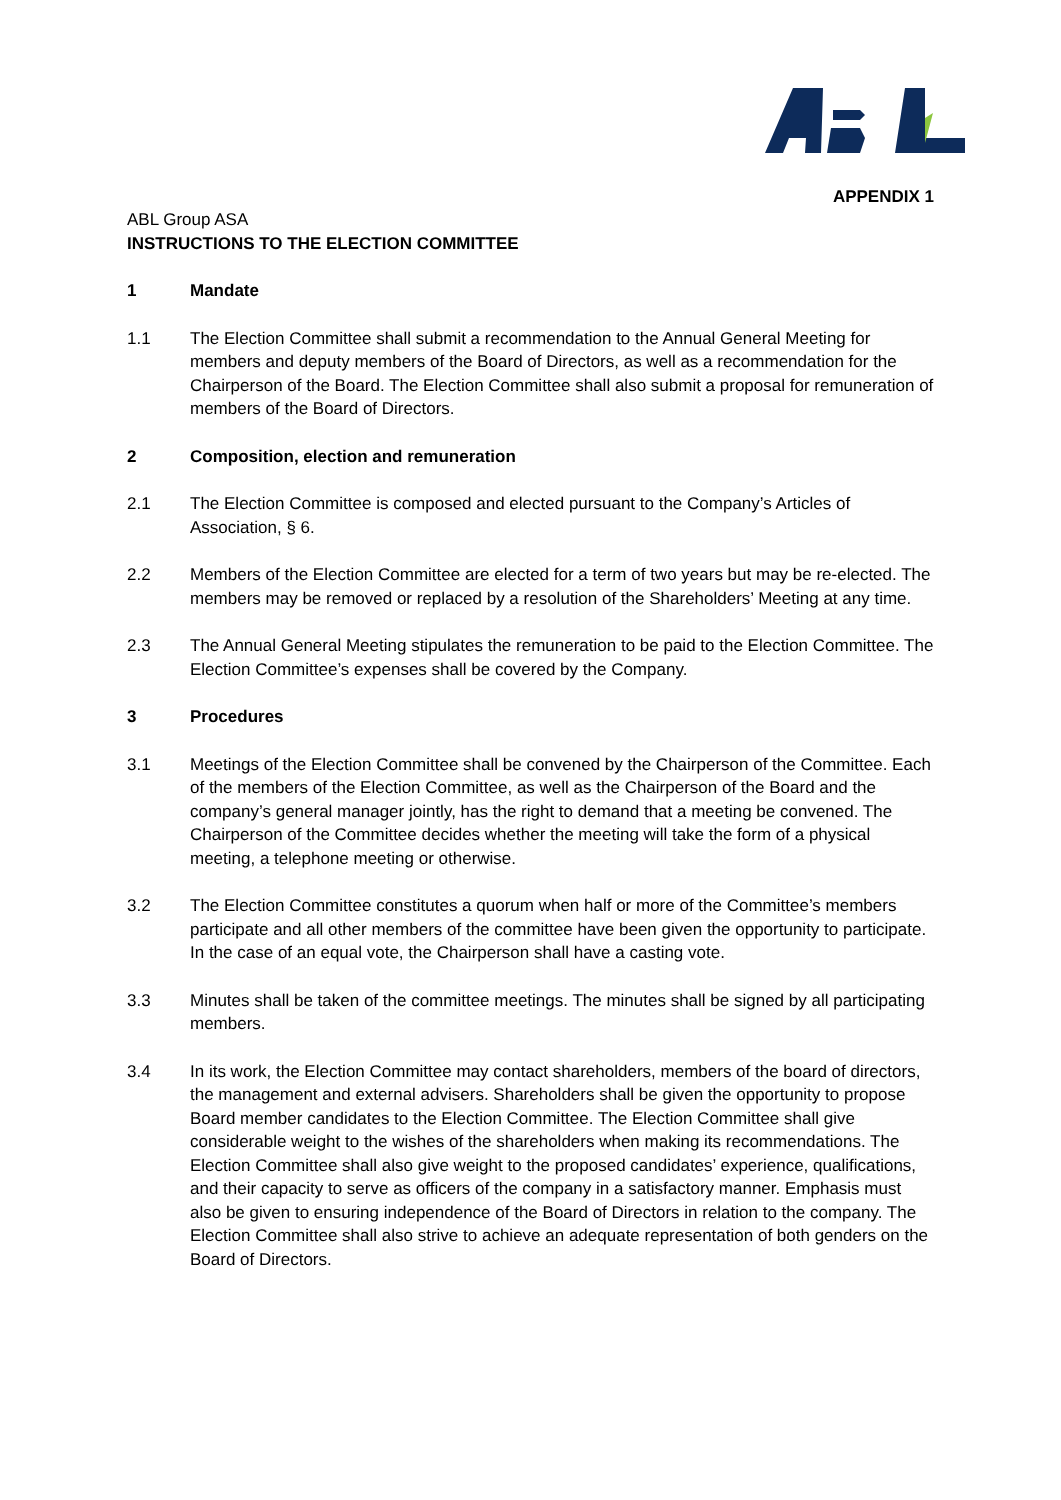APPENDIX 1
ABL Group ASA
INSTRUCTIONS TO THE ELECTION COMMITTEE
1 Mandate
1.1 The Election Committee shall submit a recommendation to the Annual General Meeting for members and deputy members of the Board of Directors, as well as a recommendation for the Chairperson of the Board. The Election Committee shall also submit a proposal for remuneration of members of the Board of Directors.
2 Composition, election and remuneration
2.1 The Election Committee is composed and elected pursuant to the Company’s Articles of Association, § 6.
2.2 Members of the Election Committee are elected for a term of two years but may be re-elected. The members may be removed or replaced by a resolution of the Shareholders’ Meeting at any time.
2.3 The Annual General Meeting stipulates the remuneration to be paid to the Election Committee. The Election Committee’s expenses shall be covered by the Company.
3 Procedures
3.1 Meetings of the Election Committee shall be convened by the Chairperson of the Committee. Each of the members of the Election Committee, as well as the Chairperson of the Board and the company’s general manager jointly, has the right to demand that a meeting be convened. The Chairperson of the Committee decides whether the meeting will take the form of a physical meeting, a telephone meeting or otherwise.
3.2 The Election Committee constitutes a quorum when half or more of the Committee’s members participate and all other members of the committee have been given the opportunity to participate. In the case of an equal vote, the Chairperson shall have a casting vote.
3.3 Minutes shall be taken of the committee meetings. The minutes shall be signed by all participating members.
3.4 In its work, the Election Committee may contact shareholders, members of the board of directors, the management and external advisers. Shareholders shall be given the opportunity to propose Board member candidates to the Election Committee. The Election Committee shall give considerable weight to the wishes of the shareholders when making its recommendations. The Election Committee shall also give weight to the proposed candidates’ experience, qualifications, and their capacity to serve as officers of the company in a satisfactory manner. Emphasis must also be given to ensuring independence of the Board of Directors in relation to the company. The Election Committee shall also strive to achieve an adequate representation of both genders on the Board of Directors.